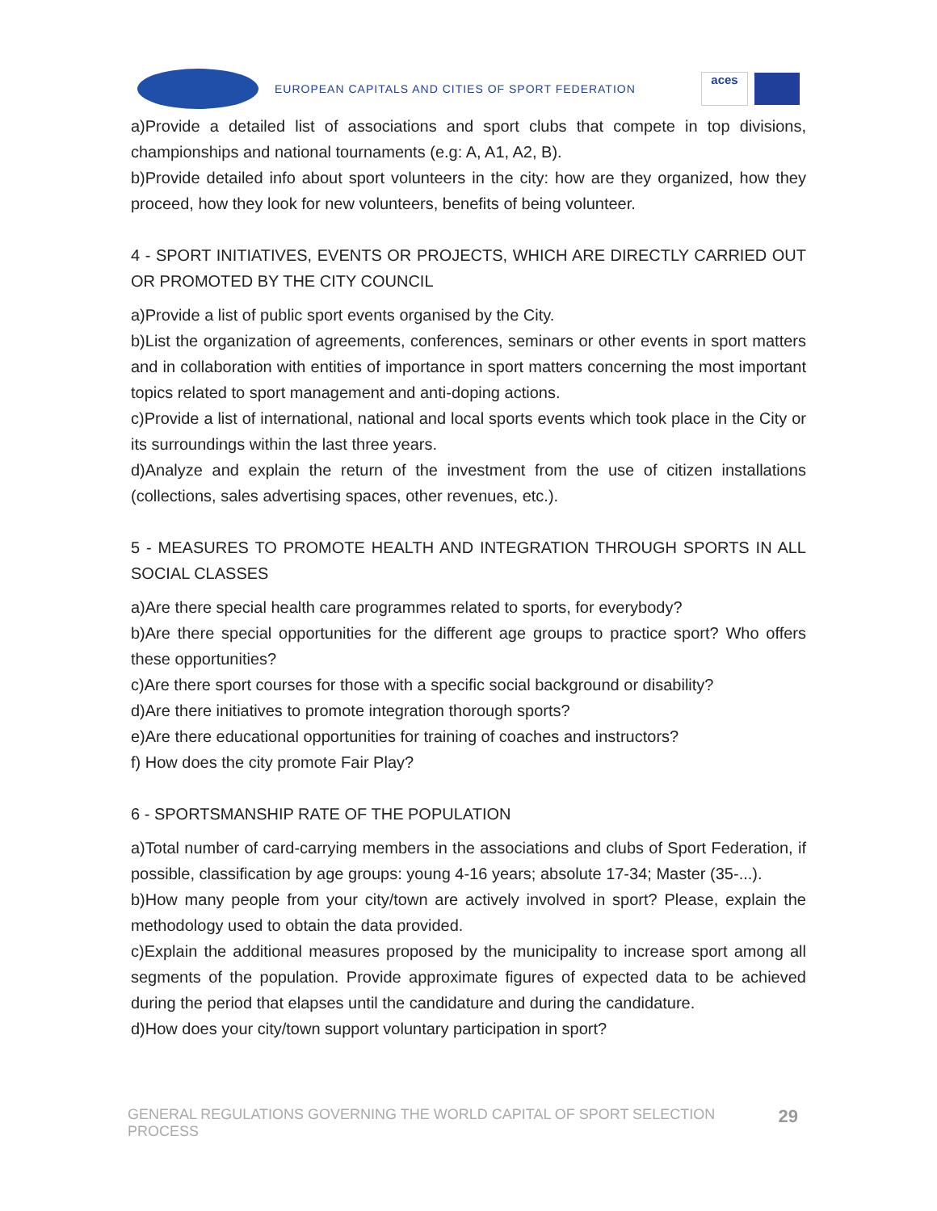EUROPEAN CAPITALS AND CITIES OF SPORT FEDERATION
aces
a)Provide a detailed list of associations and sport clubs that compete in top divisions, championships and national tournaments (e.g: A, A1, A2, B).
b)Provide detailed info about sport volunteers in the city: how are they organized, how they proceed, how they look for new volunteers, benefits of being volunteer.
4 - SPORT INITIATIVES, EVENTS OR PROJECTS, WHICH ARE DIRECTLY CARRIED OUT OR PROMOTED BY THE CITY COUNCIL
a)Provide a list of public sport events organised by the City.
b)List the organization of agreements, conferences, seminars or other events in sport matters and in collaboration with entities of importance in sport matters concerning the most important topics related to sport management and anti-doping actions.
c)Provide a list of international, national and local sports events which took place in the City or its surroundings within the last three years.
d)Analyze and explain the return of the investment from the use of citizen installations (collections, sales advertising spaces, other revenues, etc.).
5 - MEASURES TO PROMOTE HEALTH AND INTEGRATION THROUGH SPORTS IN ALL SOCIAL CLASSES
a)Are there special health care programmes related to sports, for everybody?
b)Are there special opportunities for the different age groups to practice sport? Who offers these opportunities?
c)Are there sport courses for those with a specific social background or disability?
d)Are there initiatives to promote integration thorough sports?
e)Are there educational opportunities for training of coaches and instructors?
f) How does the city promote Fair Play?
6 - SPORTSMANSHIP RATE OF THE POPULATION
a)Total number of card-carrying members in the associations and clubs of Sport Federation, if possible, classification by age groups: young 4-16 years; absolute 17-34; Master (35-...).
b)How many people from your city/town are actively involved in sport? Please, explain the methodology used to obtain the data provided.
c)Explain the additional measures proposed by the municipality to increase sport among all segments of the population. Provide approximate figures of expected data to be achieved during the period that elapses until the candidature and during the candidature.
d)How does your city/town support voluntary participation in sport?
GENERAL REGULATIONS GOVERNING THE WORLD CAPITAL OF SPORT SELECTION PROCESS 29